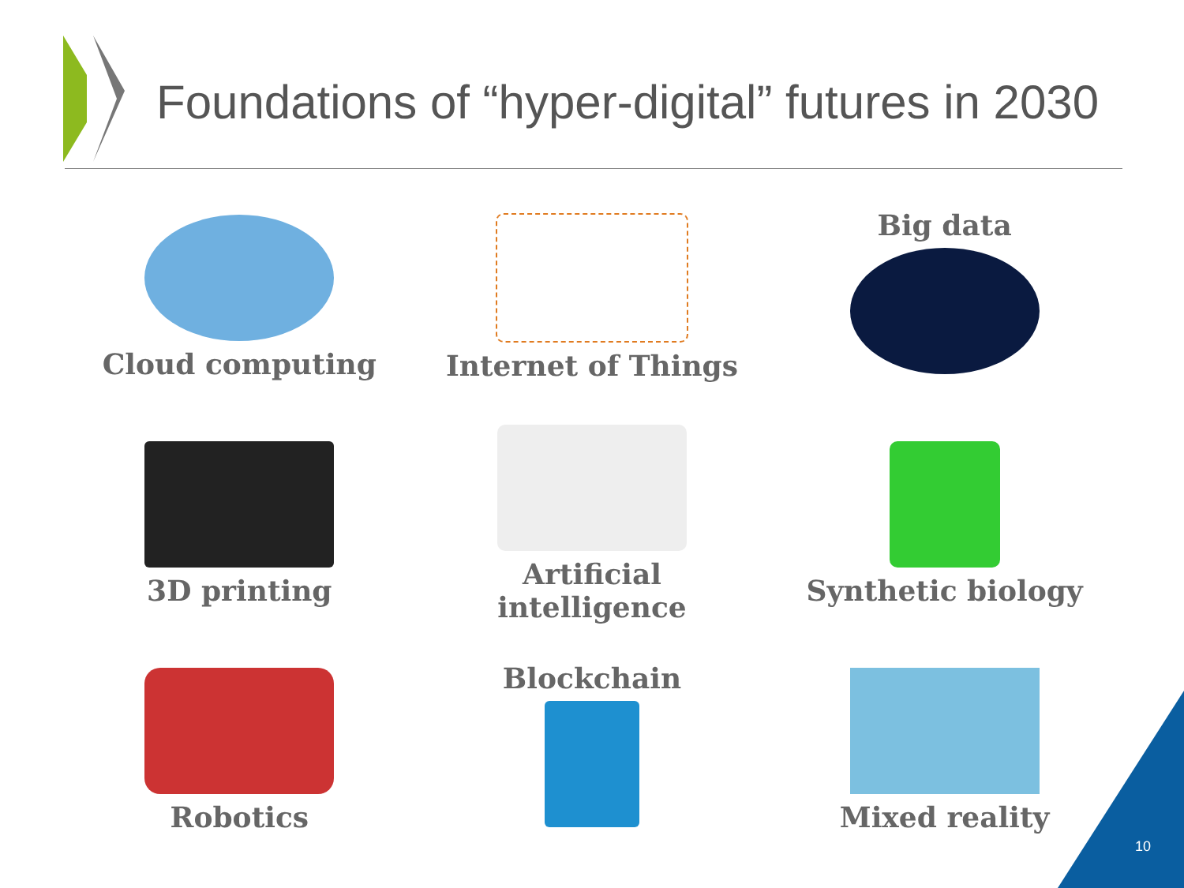Foundations of “hyper-digital” futures in 2030
Cloud computing
Internet of Things
Big data
3D printing
Artificial
intelligence
Synthetic biology
Robotics
Blockchain
Mixed reality
10